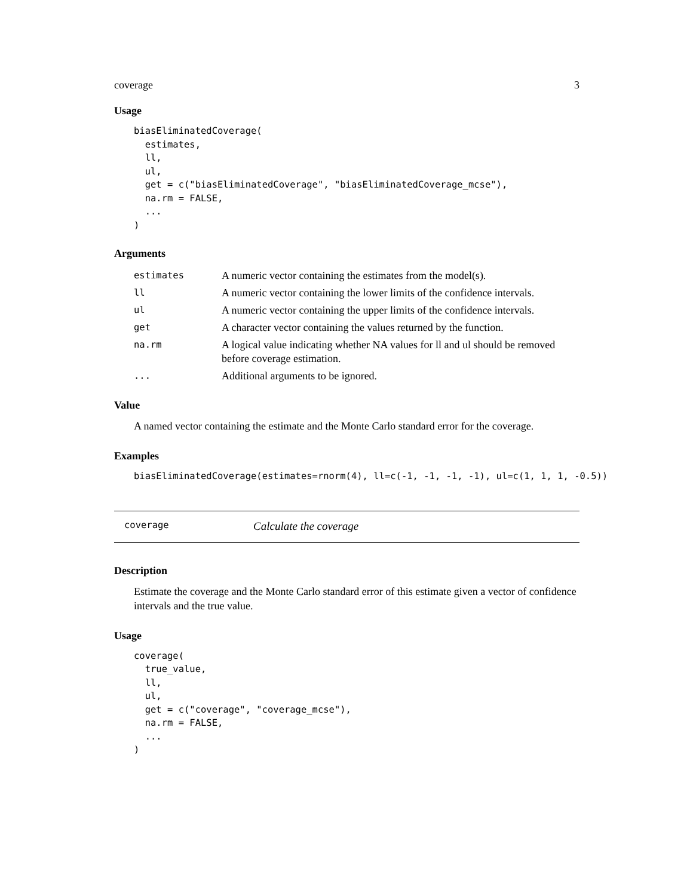coverage 3
Usage
biasEliminatedCoverage(
  estimates,
  ll,
  ul,
  get = c("biasEliminatedCoverage", "biasEliminatedCoverage_mcse"),
  na.rm = FALSE,
  ...
)
Arguments
| estimates | A numeric vector containing the estimates from the model(s). |
| ll | A numeric vector containing the lower limits of the confidence intervals. |
| ul | A numeric vector containing the upper limits of the confidence intervals. |
| get | A character vector containing the values returned by the function. |
| na.rm | A logical value indicating whether NA values for ll and ul should be removed before coverage estimation. |
| ... | Additional arguments to be ignored. |
Value
A named vector containing the estimate and the Monte Carlo standard error for the coverage.
Examples
biasEliminatedCoverage(estimates=rnorm(4), ll=c(-1, -1, -1, -1), ul=c(1, 1, 1, -0.5))
coverage Calculate the coverage
Description
Estimate the coverage and the Monte Carlo standard error of this estimate given a vector of confidence intervals and the true value.
Usage
coverage(
  true_value,
  ll,
  ul,
  get = c("coverage", "coverage_mcse"),
  na.rm = FALSE,
  ...
)